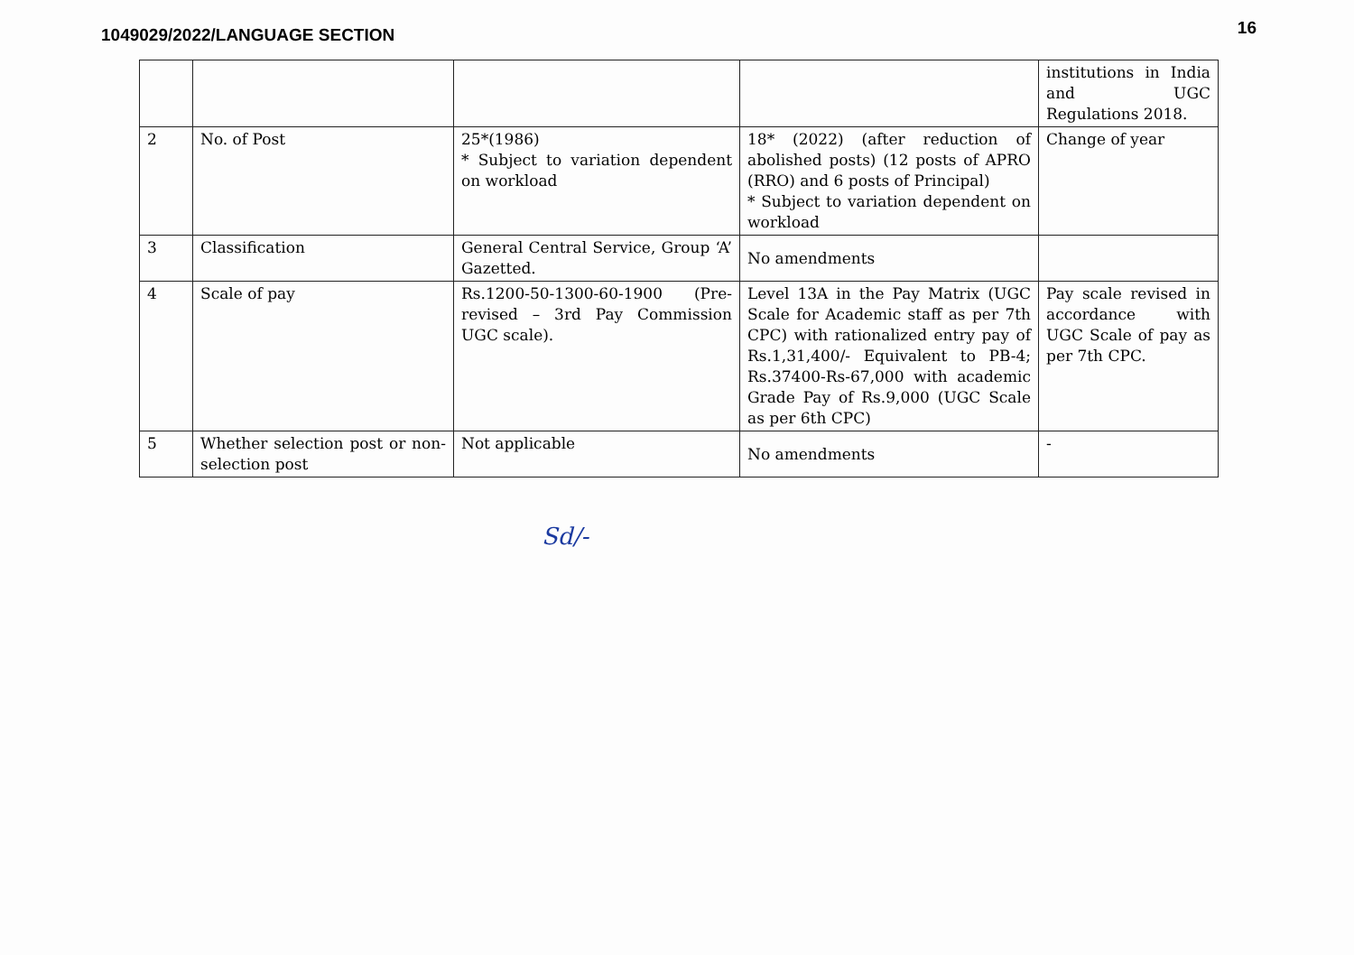1049029/2022/LANGUAGE SECTION
16
| | | | | institutions in India and UGC Regulations 2018. |
| 2 | No. of Post | 25*(1986) * Subject to variation dependent on workload | 18* (2022) (after reduction of abolished posts) (12 posts of APRO (RRO) and 6 posts of Principal) * Subject to variation dependent on workload | Change of year |
| 3 | Classification | General Central Service, Group ‘A’ Gazetted. | No amendments | |
| 4 | Scale of pay | Rs.1200-50-1300-60-1900 (Pre-revised – 3rd Pay Commission UGC scale). | Level 13A in the Pay Matrix (UGC Scale for Academic staff as per 7th CPC) with rationalized entry pay of Rs.1,31,400/- Equivalent to PB-4; Rs.37400-Rs-67,000 with academic Grade Pay of Rs.9,000 (UGC Scale as per 6th CPC) | Pay scale revised in accordance with UGC Scale of pay as per 7th CPC. |
| 5 | Whether selection post or non-selection post | Not applicable | No amendments | - |
Sd/-